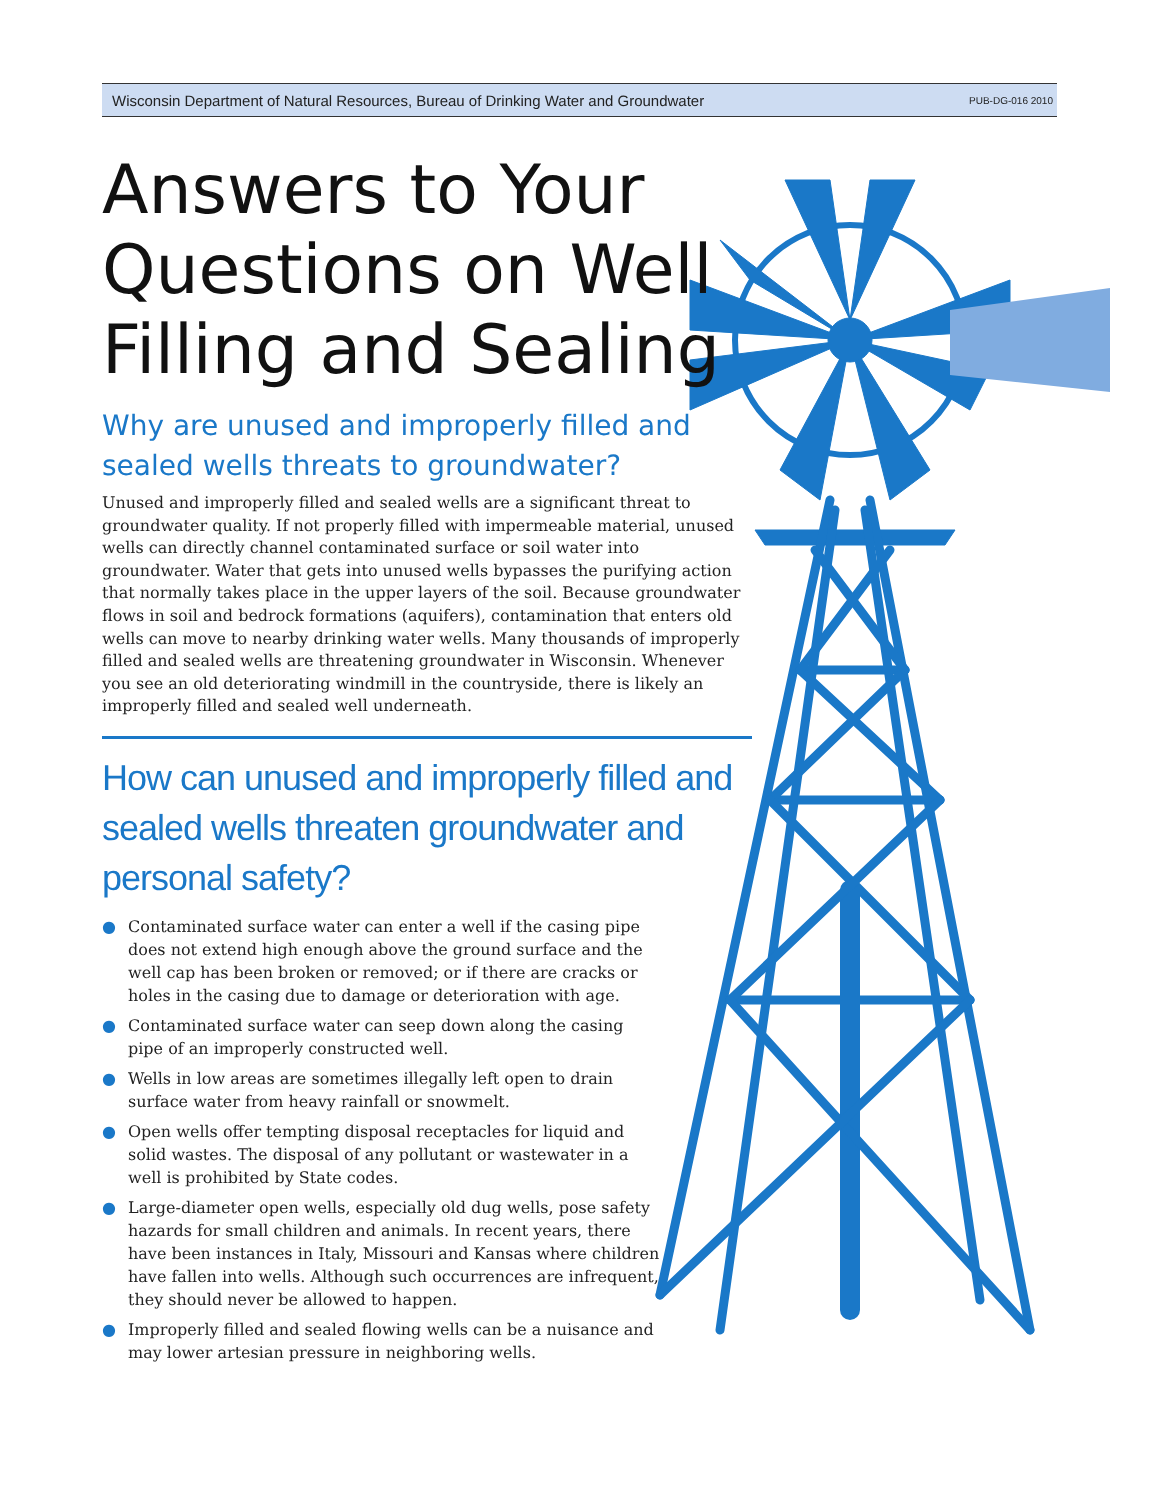Wisconsin Department of Natural Resources, Bureau of Drinking Water and Groundwater PUB-DG-016 2010
Answers to Your Questions on Well Filling and Sealing
Why are unused and improperly filled and sealed wells threats to groundwater?
Unused and improperly filled and sealed wells are a significant threat to groundwater quality. If not properly filled with impermeable material, unused wells can directly channel contaminated surface or soil water into groundwater. Water that gets into unused wells bypasses the purifying action that normally takes place in the upper layers of the soil. Because groundwater flows in soil and bedrock formations (aquifers), contamination that enters old wells can move to nearby drinking water wells. Many thousands of improperly filled and sealed wells are threatening groundwater in Wisconsin. Whenever you see an old deteriorating windmill in the countryside, there is likely an improperly filled and sealed well underneath.
How can unused and improperly filled and sealed wells threaten groundwater and personal safety?
● Contaminated surface water can enter a well if the casing pipe does not extend high enough above the ground surface and the well cap has been broken or removed; or if there are cracks or holes in the casing due to damage or deterioration with age.
● Contaminated surface water can seep down along the casing pipe of an improperly constructed well.
● Wells in low areas are sometimes illegally left open to drain surface water from heavy rainfall or snowmelt.
● Open wells offer tempting disposal receptacles for liquid and solid wastes. The disposal of any pollutant or wastewater in a well is prohibited by State codes.
● Large-diameter open wells, especially old dug wells, pose safety hazards for small children and animals. In recent years, there have been instances in Italy, Missouri and Kansas where children have fallen into wells. Although such occurrences are infrequent, they should never be allowed to happen.
● Improperly filled and sealed flowing wells can be a nuisance and may lower artesian pressure in neighboring wells.